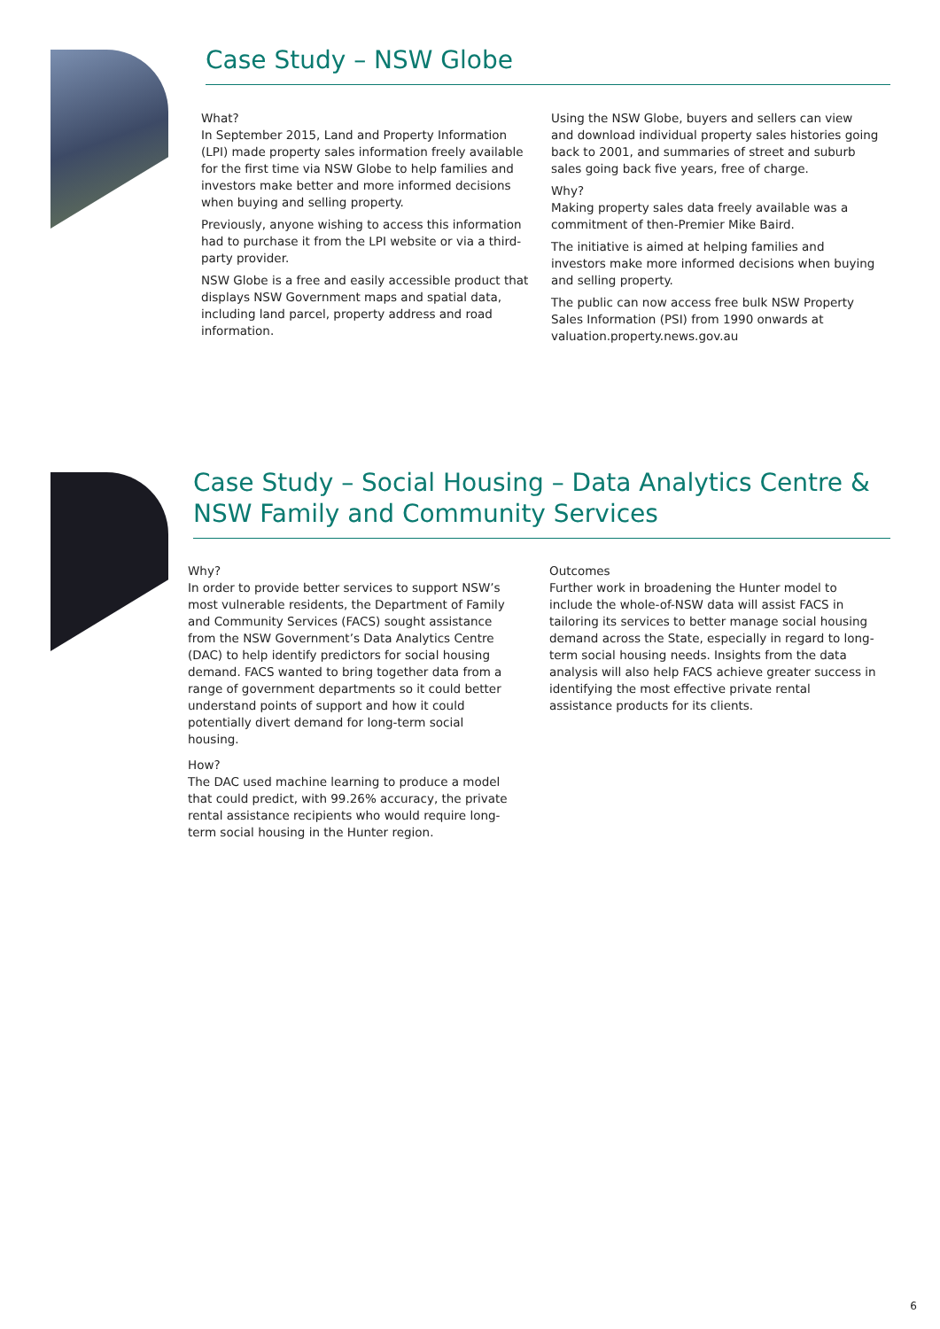Case Study – NSW Globe
What?
In September 2015, Land and Property Information (LPI) made property sales information freely available for the first time via NSW Globe to help families and investors make better and more informed decisions when buying and selling property.
Previously, anyone wishing to access this information had to purchase it from the LPI website or via a third-party provider.
NSW Globe is a free and easily accessible product that displays NSW Government maps and spatial data, including land parcel, property address and road information.
Using the NSW Globe, buyers and sellers can view and download individual property sales histories going back to 2001, and summaries of street and suburb sales going back five years, free of charge.
Why?
Making property sales data freely available was a commitment of then-Premier Mike Baird.
The initiative is aimed at helping families and investors make more informed decisions when buying and selling property.
The public can now access free bulk NSW Property Sales Information (PSI) from 1990 onwards at valuation.property.news.gov.au
Case Study – Social Housing – Data Analytics Centre & NSW Family and Community Services
Why?
In order to provide better services to support NSW’s most vulnerable residents, the Department of Family and Community Services (FACS) sought assistance from the NSW Government’s Data Analytics Centre (DAC) to help identify predictors for social housing demand. FACS wanted to bring together data from a range of government departments so it could better understand points of support and how it could potentially divert demand for long-term social housing.
How?
The DAC used machine learning to produce a model that could predict, with 99.26% accuracy, the private rental assistance recipients who would require long-term social housing in the Hunter region.
Outcomes
Further work in broadening the Hunter model to include the whole-of-NSW data will assist FACS in tailoring its services to better manage social housing demand across the State, especially in regard to long-term social housing needs. Insights from the data analysis will also help FACS achieve greater success in identifying the most effective private rental assistance products for its clients.
6